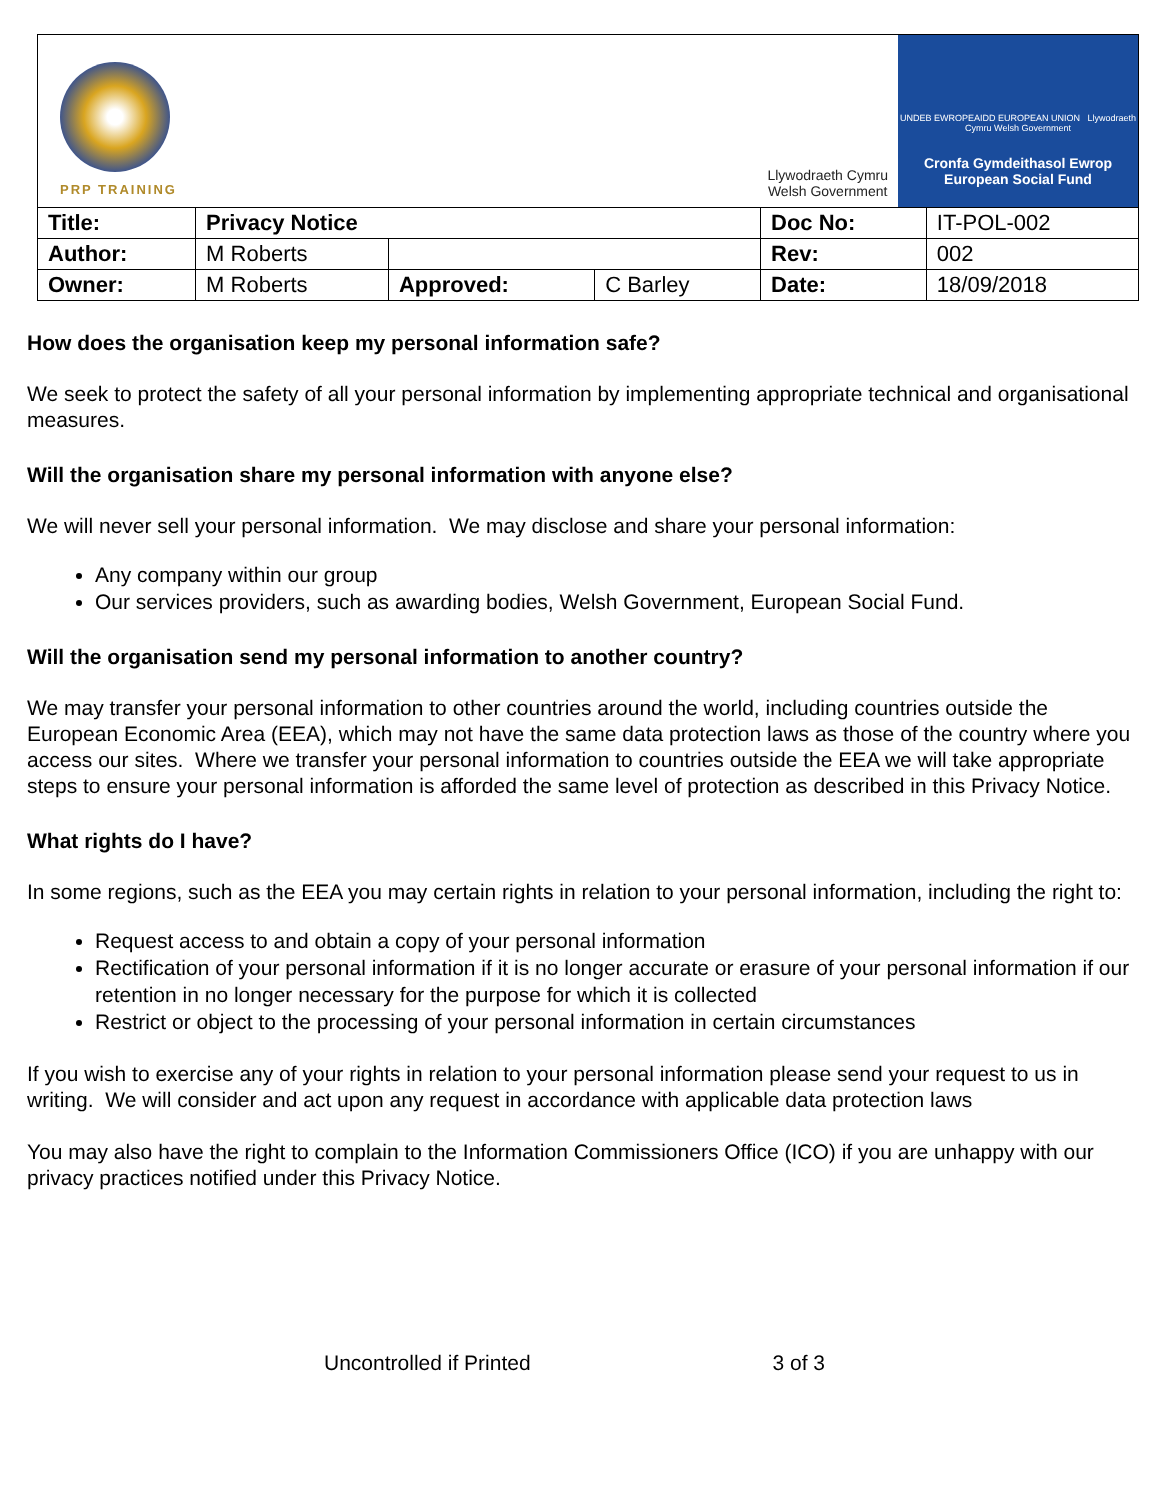| PRP TRAINING Llywodraeth Cymru Welsh Government UNDEB EWROPEAIDD EUROPEAN UNION Llywodraeth Cymru Welsh Government Cronfa Gymdeithasol Ewrop European Social Fund | | | | | |
| Title: | Privacy Notice | | | Doc No: | IT-POL-002 |
| Author: | M Roberts | | | Rev: | 002 |
| Owner: | M Roberts | Approved: | C Barley | Date: | 18/09/2018 |
How does the organisation keep my personal information safe?
We seek to protect the safety of all your personal information by implementing appropriate technical and organisational measures.
Will the organisation share my personal information with anyone else?
We will never sell your personal information. We may disclose and share your personal information:
Any company within our group
Our services providers, such as awarding bodies, Welsh Government, European Social Fund.
Will the organisation send my personal information to another country?
We may transfer your personal information to other countries around the world, including countries outside the European Economic Area (EEA), which may not have the same data protection laws as those of the country where you access our sites. Where we transfer your personal information to countries outside the EEA we will take appropriate steps to ensure your personal information is afforded the same level of protection as described in this Privacy Notice.
What rights do I have?
In some regions, such as the EEA you may certain rights in relation to your personal information, including the right to:
Request access to and obtain a copy of your personal information
Rectification of your personal information if it is no longer accurate or erasure of your personal information if our retention in no longer necessary for the purpose for which it is collected
Restrict or object to the processing of your personal information in certain circumstances
If you wish to exercise any of your rights in relation to your personal information please send your request to us in writing. We will consider and act upon any request in accordance with applicable data protection laws
You may also have the right to complain to the Information Commissioners Office (ICO) if you are unhappy with our privacy practices notified under this Privacy Notice.
Uncontrolled if Printed 3 of 3